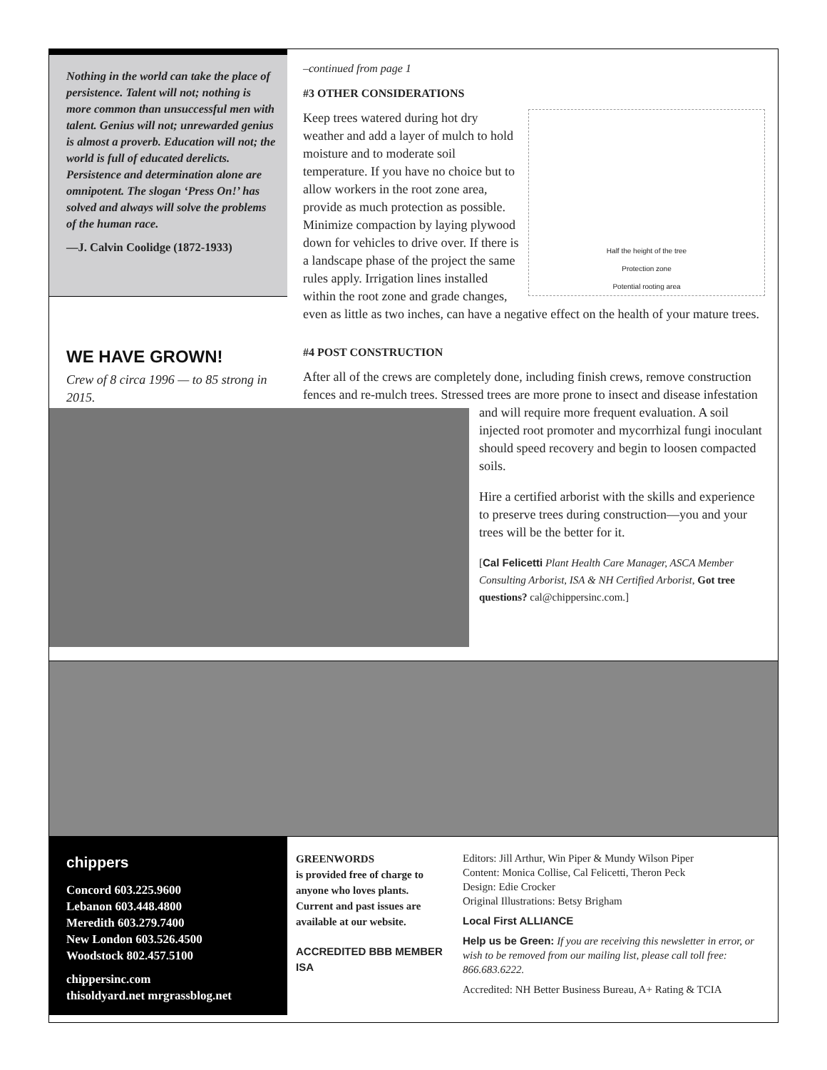Nothing in the world can take the place of persistence. Talent will not; nothing is more common than unsuccessful men with talent. Genius will not; unrewarded genius is almost a proverb. Education will not; the world is full of educated derelicts. Persistence and determination alone are omnipotent. The slogan ‘Press On!’ has solved and always will solve the problems of the human race.
—J. Calvin Coolidge (1872-1933)
WE HAVE GROWN!
Crew of 8 circa 1996 — to 85 strong in 2015.
–continued from page 1
#3 OTHER CONSIDERATIONS
Half the height of the tree
Protection zone
Potential rooting area
Keep trees watered during hot dry weather and add a layer of mulch to hold moisture and to moderate soil temperature. If you have no choice but to allow workers in the root zone area, provide as much protection as possible. Minimize compaction by laying plywood down for vehicles to drive over. If there is a landscape phase of the project the same rules apply. Irrigation lines installed within the root zone and grade changes, even as little as two inches, can have a negative effect on the health of your mature trees.
#4 POST CONSTRUCTION
After all of the crews are completely done, including finish crews, remove construction fences and re-mulch trees. Stressed trees are more prone to insect and disease infestation and will require more frequent evaluation. A soil injected root promoter and mycorrhizal fungi inoculant should speed recovery and begin to loosen compacted soils.
Hire a certified arborist with the skills and experience to preserve trees during construction—you and your trees will be the better for it.
[Cal Felicetti Plant Health Care Manager, ASCA Member Consulting Arborist, ISA & NH Certified Arborist, Got tree questions? cal@chippersinc.com.]
chippers
Concord 603.225.9600
Lebanon 603.448.4800
Meredith 603.279.7400
New London 603.526.4500
Woodstock 802.457.5100
chippersinc.com
thisoldyard.net mrgrassblog.net
GREENWORDS
is provided free of charge to anyone who loves plants. Current and past issues are available at our website.
ACCREDITED BBB MEMBER ISA
Editors: Jill Arthur, Win Piper & Mundy Wilson Piper
Content: Monica Collise, Cal Felicetti, Theron Peck
Design: Edie Crocker
Original Illustrations: Betsy Brigham
Local First ALLIANCE
Help us be Green: If you are receiving this newsletter in error, or wish to be removed from our mailing list, please call toll free: 866.683.6222.
Accredited: NH Better Business Bureau, A+ Rating & TCIA